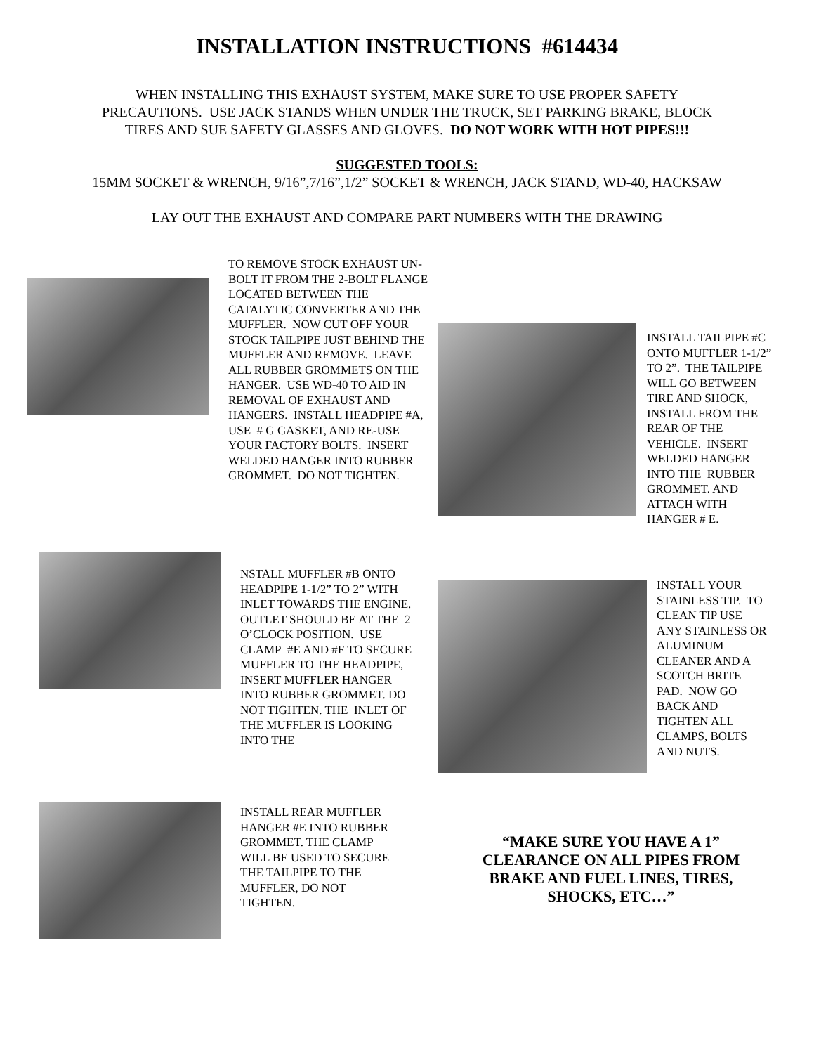INSTALLATION INSTRUCTIONS #614434
WHEN INSTALLING THIS EXHAUST SYSTEM, MAKE SURE TO USE PROPER SAFETY
PRECAUTIONS. USE JACK STANDS WHEN UNDER THE TRUCK, SET PARKING BRAKE, BLOCK
TIRES AND SUE SAFETY GLASSES AND GLOVES. DO NOT WORK WITH HOT PIPES!!!
SUGGESTED TOOLS:
15MM SOCKET & WRENCH, 9/16”,7/16”,1/2” SOCKET & WRENCH, JACK STAND, WD-40, HACKSAW
LAY OUT THE EXHAUST AND COMPARE PART NUMBERS WITH THE DRAWING
TO REMOVE STOCK EXHAUST UN-BOLT IT FROM THE 2-BOLT FLANGE LOCATED BETWEEN THE CATALYTIC CONVERTER AND THE MUFFLER. NOW CUT OFF YOUR STOCK TAILPIPE JUST BEHIND THE MUFFLER AND REMOVE. LEAVE ALL RUBBER GROMMETS ON THE HANGER. USE WD-40 TO AID IN REMOVAL OF EXHAUST AND HANGERS. INSTALL HEADPIPE #A, USE # G GASKET, AND RE-USE YOUR FACTORY BOLTS. INSERT WELDED HANGER INTO RUBBER GROMMET. DO NOT TIGHTEN.
INSTALL TAILPIPE #C ONTO MUFFLER 1-1/2” TO 2”. THE TAILPIPE WILL GO BETWEEN TIRE AND SHOCK, INSTALL FROM THE REAR OF THE VEHICLE. INSERT WELDED HANGER INTO THE RUBBER GROMMET. AND ATTACH WITH HANGER # E.
NSTALL MUFFLER #B ONTO HEADPIPE 1-1/2” TO 2” WITH INLET TOWARDS THE ENGINE. OUTLET SHOULD BE AT THE 2 O’CLOCK POSITION. USE CLAMP #E AND #F TO SECURE MUFFLER TO THE HEADPIPE, INSERT MUFFLER HANGER INTO RUBBER GROMMET. DO NOT TIGHTEN. THE INLET OF THE MUFFLER IS LOOKING INTO THE
INSTALL YOUR STAINLESS TIP. TO CLEAN TIP USE ANY STAINLESS OR ALUMINUM CLEANER AND A SCOTCH BRITE PAD. NOW GO BACK AND TIGHTEN ALL CLAMPS, BOLTS AND NUTS.
INSTALL REAR MUFFLER HANGER #E INTO RUBBER GROMMET. THE CLAMP WILL BE USED TO SECURE THE TAILPIPE TO THE MUFFLER, DO NOT TIGHTEN.
“MAKE SURE YOU HAVE A 1” CLEARANCE ON ALL PIPES FROM BRAKE AND FUEL LINES, TIRES, SHOCKS, ETC…”